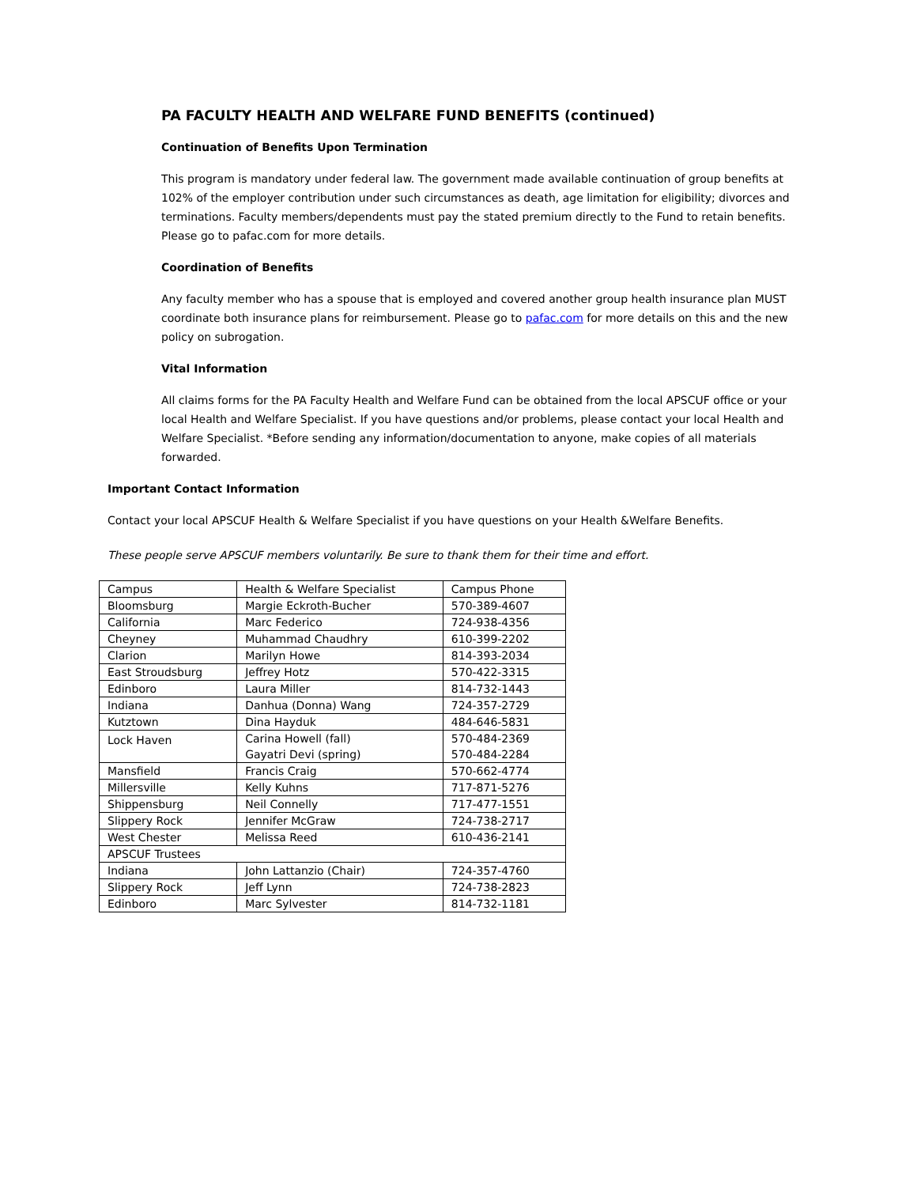PA FACULTY HEALTH AND WELFARE FUND BENEFITS (continued)
Continuation of Benefits Upon Termination
This program is mandatory under federal law. The government made available continuation of group benefits at 102% of the employer contribution under such circumstances as death, age limitation for eligibility; divorces and terminations. Faculty members/dependents must pay the stated premium directly to the Fund to retain benefits. Please go to pafac.com for more details.
Coordination of Benefits
Any faculty member who has a spouse that is employed and covered another group health insurance plan MUST coordinate both insurance plans for reimbursement. Please go to pafac.com for more details on this and the new policy on subrogation.
Vital Information
All claims forms for the PA Faculty Health and Welfare Fund can be obtained from the local APSCUF office or your local Health and Welfare Specialist. If you have questions and/or problems, please contact your local Health and Welfare Specialist. *Before sending any information/documentation to anyone, make copies of all materials forwarded.
Important Contact Information
Contact your local APSCUF Health & Welfare Specialist if you have questions on your Health &Welfare Benefits.
These people serve APSCUF members voluntarily. Be sure to thank them for their time and effort.
| Campus | Health & Welfare Specialist | Campus Phone |
| Bloomsburg | Margie Eckroth-Bucher | 570-389-4607 |
| California | Marc Federico | 724-938-4356 |
| Cheyney | Muhammad Chaudhry | 610-399-2202 |
| Clarion | Marilyn Howe | 814-393-2034 |
| East Stroudsburg | Jeffrey Hotz | 570-422-3315 |
| Edinboro | Laura Miller | 814-732-1443 |
| Indiana | Danhua (Donna) Wang | 724-357-2729 |
| Kutztown | Dina Hayduk | 484-646-5831 |
| Lock Haven | Carina Howell (fall) | 570-484-2369 |
| | Gayatri Devi (spring) | 570-484-2284 |
| Mansfield | Francis Craig | 570-662-4774 |
| Millersville | Kelly Kuhns | 717-871-5276 |
| Shippensburg | Neil Connelly | 717-477-1551 |
| Slippery Rock | Jennifer McGraw | 724-738-2717 |
| West Chester | Melissa Reed | 610-436-2141 |
| APSCUF Trustees | | |
| Indiana | John Lattanzio (Chair) | 724-357-4760 |
| Slippery Rock | Jeff Lynn | 724-738-2823 |
| Edinboro | Marc Sylvester | 814-732-1181 |